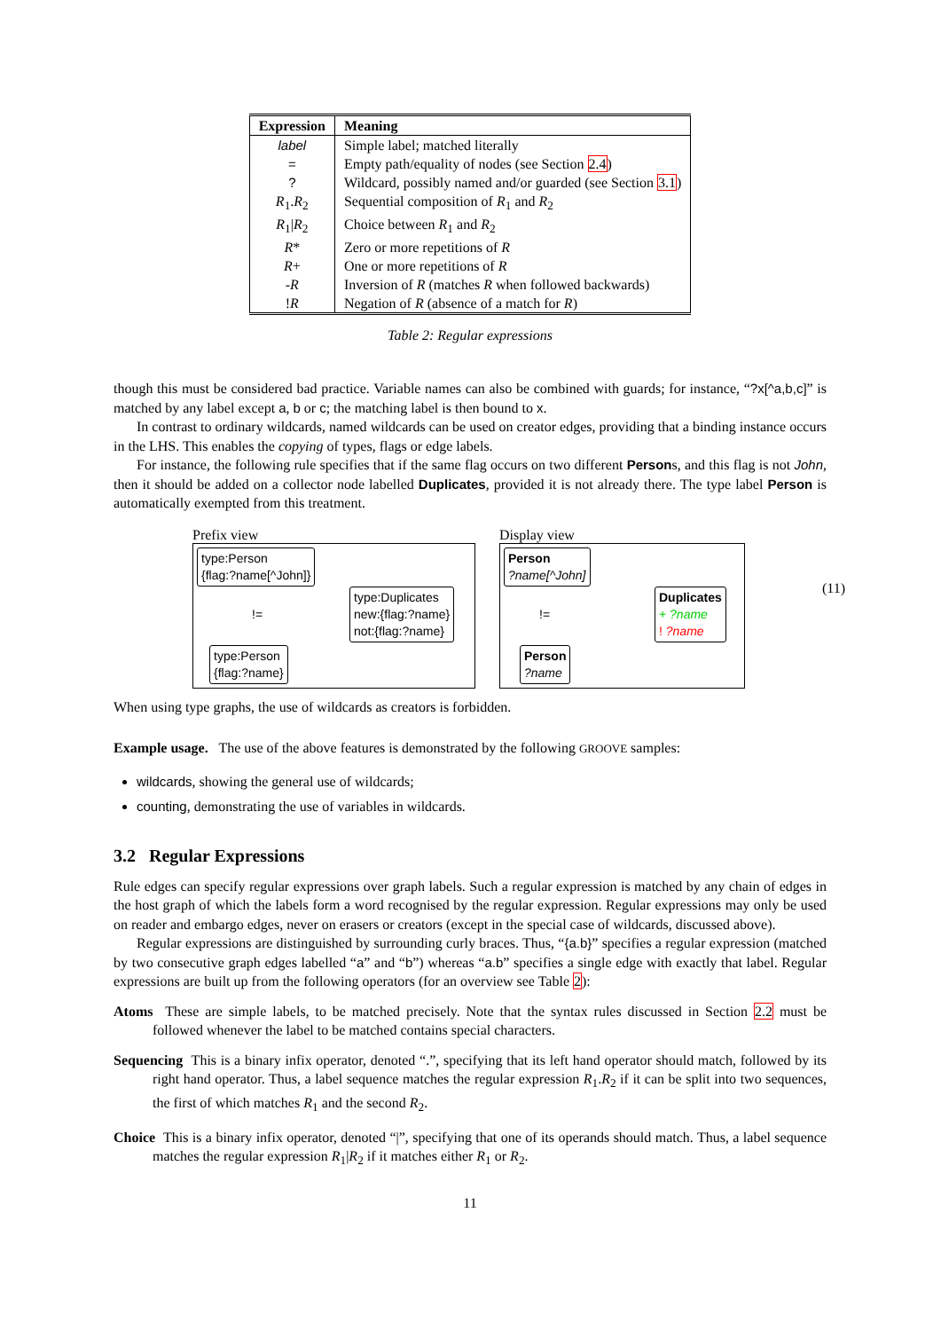| Expression | Meaning |
| --- | --- |
| label | Simple label; matched literally |
| = | Empty path/equality of nodes (see Section 2.4 ) |
| ? | Wildcard, possibly named and/or guarded (see Section 3.1 ) |
| R<sub>1</sub>. R<sub>2</sub> | Sequential composition of R<sub>1</sub> and R<sub>2</sub> |
| R<sub>1</sub>/ R<sub>2</sub> | Choice between R<sub>1</sub> and R<sub>2</sub> |
| R * | Zero or more repetitions of R |
| R + | One or more repetitions of R |
| - R | Inversion of R (matches R when followed backwards) |
| ! R | Negation of R (absence of a match for R ) |
Table 2: Regular expressions
though this must be considered bad practice. Variable names can also be combined with guards; for instance, “?x[^a,b,c]” is matched by any label except a, b or c; the matching label is then bound to x.
In contrast to ordinary wildcards, named wildcards can be used on creator edges, providing that a binding instance occurs in the LHS. This enables the copying of types, flags or edge labels.
For instance, the following rule specifies that if the same flag occurs on two different Persons, and this flag is not John, then it should be added on a collector node labelled Duplicates, provided it is not already there. The type label Person is automatically exempted from this treatment.
Prefix view
type:Person
{flag:?name[^John]}
!=
type:Duplicates
new:{flag:?name}
not:{flag:?name}
type:Person
{flag:?name}
Display view
Person
?name[^John]
!=
Duplicates
+ ?name
! ?name
Person
?name
(11)
When using type graphs, the use of wildcards as creators is forbidden.
Example usage. The use of the above features is demonstrated by the following GROOVE samples:
wildcards, showing the general use of wildcards;
counting, demonstrating the use of variables in wildcards.
3.2 Regular Expressions
Rule edges can specify regular expressions over graph labels. Such a regular expression is matched by any chain of edges in the host graph of which the labels form a word recognised by the regular expression. Regular expressions may only be used on reader and embargo edges, never on erasers or creators (except in the special case of wildcards, discussed above).
Regular expressions are distinguished by surrounding curly braces. Thus, “{a.b}” specifies a regular expression (matched by two consecutive graph edges labelled “a” and “b”) whereas “a.b” specifies a single edge with exactly that label. Regular expressions are built up from the following operators (for an overview see Table 2):
Atoms These are simple labels, to be matched precisely. Note that the syntax rules discussed in Section 2.2 must be followed whenever the label to be matched contains special characters.
Sequencing This is a binary infix operator, denoted “.”, specifying that its left hand operator should match, followed by its right hand operator. Thus, a label sequence matches the regular expression R<sub>1</sub>.R<sub>2</sub> if it can be split into two sequences, the first of which matches R<sub>1</sub> and the second R<sub>2</sub>.
Choice This is a binary infix operator, denoted “|”, specifying that one of its operands should match. Thus, a label sequence matches the regular expression R<sub>1</sub>|R<sub>2</sub> if it matches either R<sub>1</sub> or R<sub>2</sub>.
11